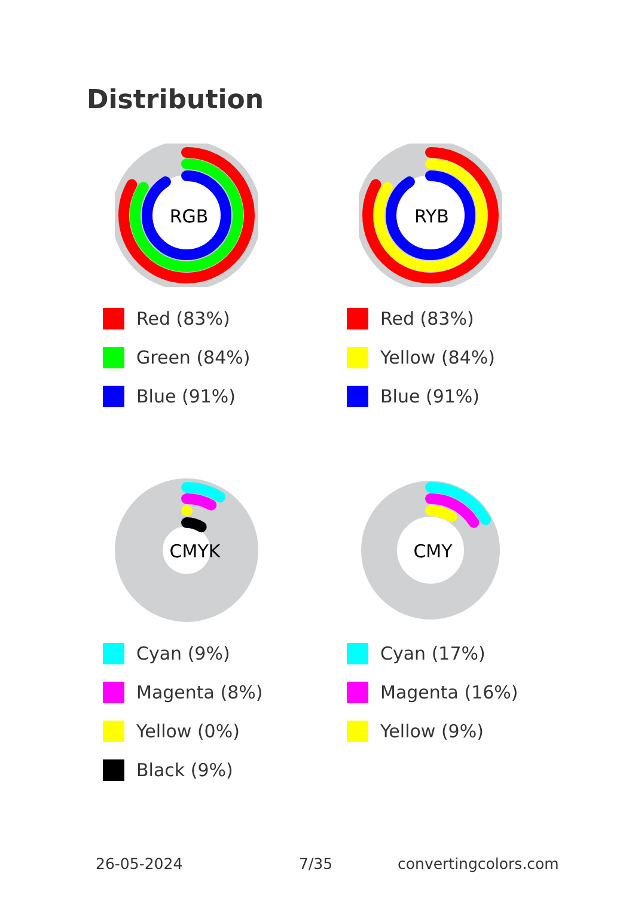Distribution
RGB
Red (83%)
Green (84%)
Blue (91%)
RYB
Red (83%)
Yellow (84%)
Blue (91%)
CMYK
Cyan (9%)
Magenta (8%)
Yellow (0%)
Black (9%)
CMY
Cyan (17%)
Magenta (16%)
Yellow (9%)
26-05-2024 7/35 convertingcolors.com